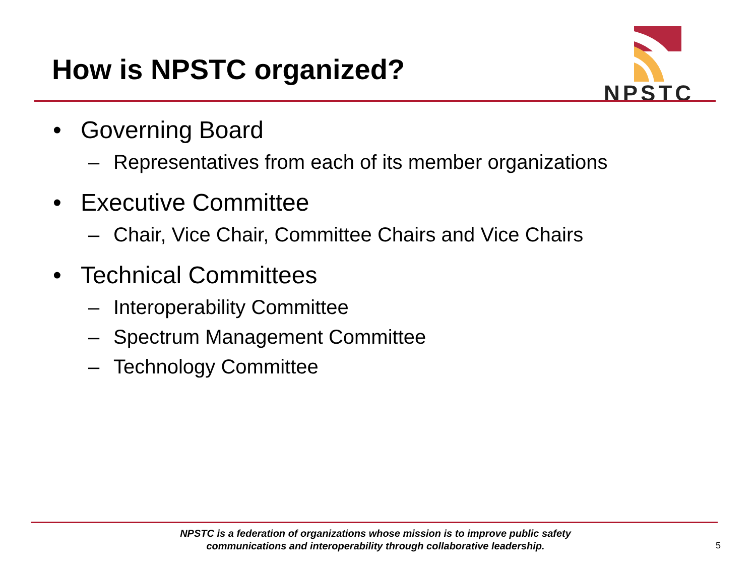How is NPSTC organized?
NPSTC
• Governing Board
– Representatives from each of its member organizations
• Executive Committee
– Chair, Vice Chair, Committee Chairs and Vice Chairs
• Technical Committees
– Interoperability Committee
– Spectrum Management Committee
– Technology Committee
NPSTC is a federation of organizations whose mission is to improve public safety communications and interoperability through collaborative leadership.
5